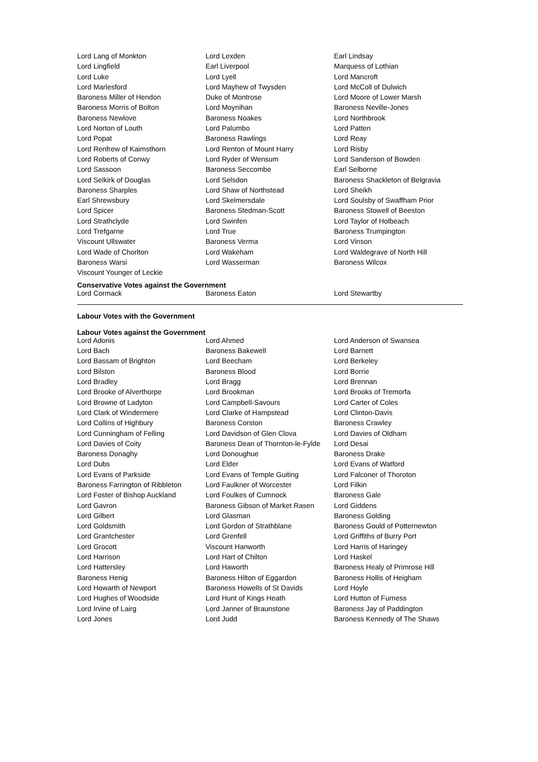| Lord Lang of Monkton | Lord Lexden | Earl Lindsay |
| Lord Lingfield | Earl Liverpool | Marquess of Lothian |
| Lord Luke | Lord Lyell | Lord Mancroft |
| Lord Marlesford | Lord Mayhew of Twysden | Lord McColl of Dulwich |
| Baroness Miller of Hendon | Duke of Montrose | Lord Moore of Lower Marsh |
| Baroness Morris of Bolton | Lord Moynihan | Baroness Neville-Jones |
| Baroness Newlove | Baroness Noakes | Lord Northbrook |
| Lord Norton of Louth | Lord Palumbo | Lord Patten |
| Lord Popat | Baroness Rawlings | Lord Reay |
| Lord Renfrew of Kaimsthorn | Lord Renton of Mount Harry | Lord Risby |
| Lord Roberts of Conwy | Lord Ryder of Wensum | Lord Sanderson of Bowden |
| Lord Sassoon | Baroness Seccombe | Earl Selborne |
| Lord Selkirk of Douglas | Lord Selsdon | Baroness Shackleton of Belgravia |
| Baroness Sharples | Lord Shaw of Northstead | Lord Sheikh |
| Earl Shrewsbury | Lord Skelmersdale | Lord Soulsby of Swaffham Prior |
| Lord Spicer | Baroness Stedman-Scott | Baroness Stowell of Beeston |
| Lord Strathclyde | Lord Swinfen | Lord Taylor of Holbeach |
| Lord Trefgarne | Lord True | Baroness Trumpington |
| Viscount Ullswater | Baroness Verma | Lord Vinson |
| Lord Wade of Chorlton | Lord Wakeham | Lord Waldegrave of North Hill |
| Baroness Warsi | Lord Wasserman | Baroness Wilcox |
| Viscount Younger of Leckie | | |
Conservative Votes against the Government
| Lord Cormack | Baroness Eaton | Lord Stewartby |
Labour Votes with the Government
Labour Votes against the Government
| Lord Adonis | Lord Ahmed | Lord Anderson of Swansea |
| Lord Bach | Baroness Bakewell | Lord Barnett |
| Lord Bassam of Brighton | Lord Beecham | Lord Berkeley |
| Lord Bilston | Baroness Blood | Lord Borrie |
| Lord Bradley | Lord Bragg | Lord Brennan |
| Lord Brooke of Alverthorpe | Lord Brookman | Lord Brooks of Tremorfa |
| Lord Browne of Ladyton | Lord Campbell-Savours | Lord Carter of Coles |
| Lord Clark of Windermere | Lord Clarke of Hampstead | Lord Clinton-Davis |
| Lord Collins of Highbury | Baroness Corston | Baroness Crawley |
| Lord Cunningham of Felling | Lord Davidson of Glen Clova | Lord Davies of Oldham |
| Lord Davies of Coity | Baroness Dean of Thornton-le-Fylde | Lord Desai |
| Baroness Donaghy | Lord Donoughue | Baroness Drake |
| Lord Dubs | Lord Elder | Lord Evans of Watford |
| Lord Evans of Parkside | Lord Evans of Temple Guiting | Lord Falconer of Thoroton |
| Baroness Farrington of Ribbleton | Lord Faulkner of Worcester | Lord Filkin |
| Lord Foster of Bishop Auckland | Lord Foulkes of Cumnock | Baroness Gale |
| Lord Gavron | Baroness Gibson of Market Rasen | Lord Giddens |
| Lord Gilbert | Lord Glasman | Baroness Golding |
| Lord Goldsmith | Lord Gordon of Strathblane | Baroness Gould of Potternewton |
| Lord Grantchester | Lord Grenfell | Lord Griffiths of Burry Port |
| Lord Grocott | Viscount Hanworth | Lord Harris of Haringey |
| Lord Harrison | Lord Hart of Chilton | Lord Haskel |
| Lord Hattersley | Lord Haworth | Baroness Healy of Primrose Hill |
| Baroness Henig | Baroness Hilton of Eggardon | Baroness Hollis of Heigham |
| Lord Howarth of Newport | Baroness Howells of St Davids | Lord Hoyle |
| Lord Hughes of Woodside | Lord Hunt of Kings Heath | Lord Hutton of Furness |
| Lord Irvine of Lairg | Lord Janner of Braunstone | Baroness Jay of Paddington |
| Lord Jones | Lord Judd | Baroness Kennedy of The Shaws |